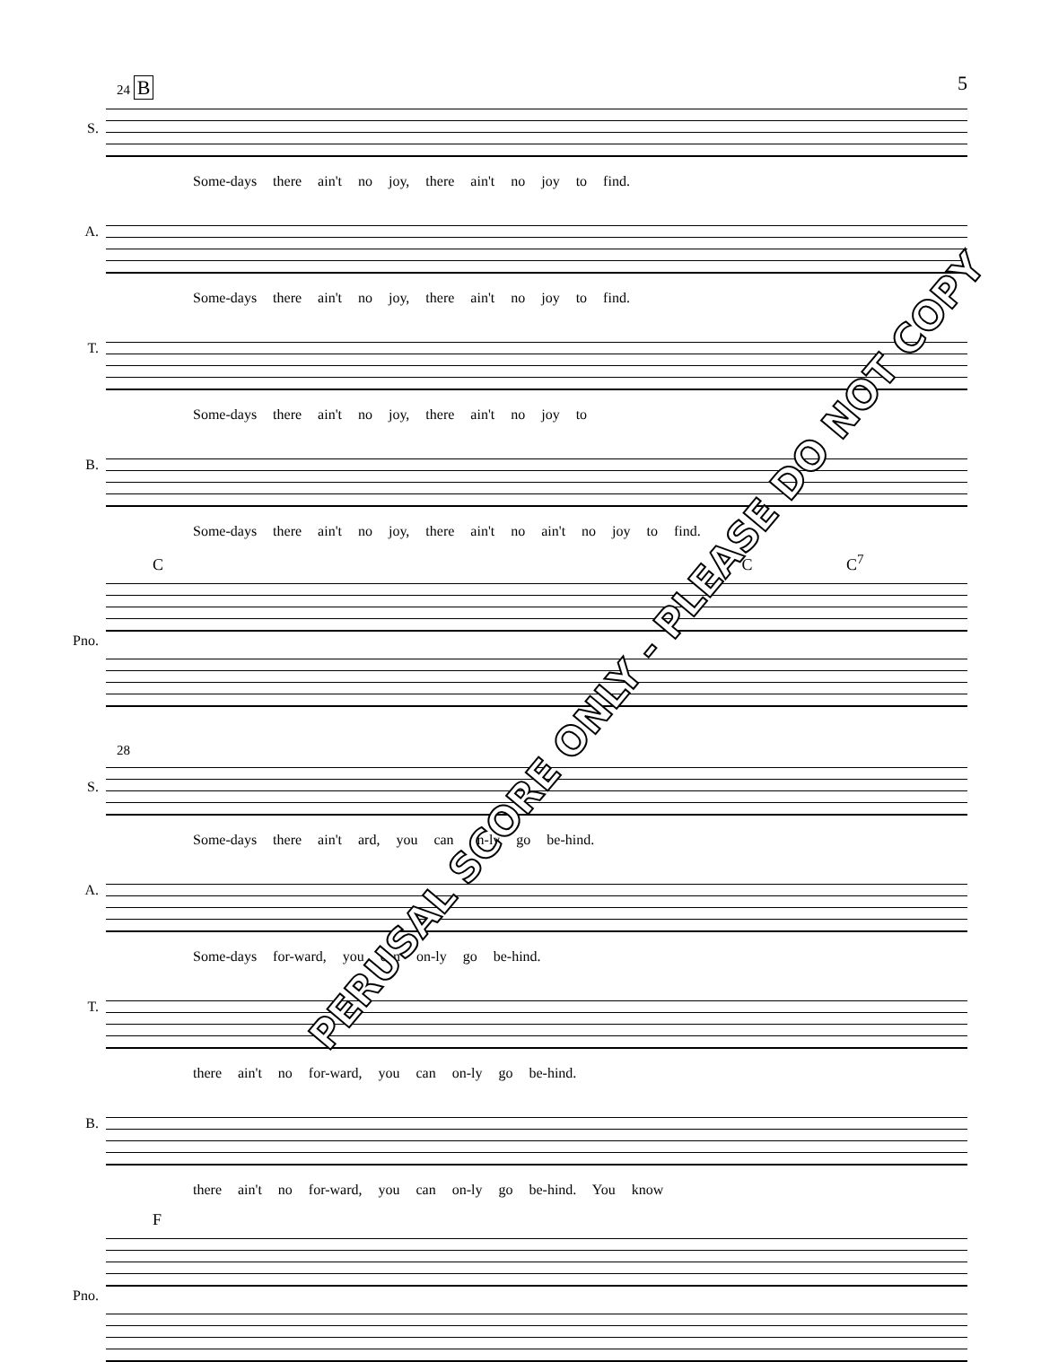5
24 B
S.
Some-days there ain't no joy, there ain't no joy to find.
A.
Some-days there ain't no joy, there ain't no joy to find.
T.
Some-days there ain't no joy, there ain't no joy to
B.
Some-days there ain't no joy, there ain't no ain't no joy to find.
C C C<sup>7</sup>
Pno.
28
S.
Some-days there ain't ard, you can on-ly go be-hind.
A.
Some-days for-ward, you can on-ly go be-hind.
T.
there ain't no for-ward, you can on-ly go be-hind.
B.
there ain't no for-ward, you can on-ly go be-hind. You know
F
Pno.
PERUSAL SCORE ONLY - PLEASE DO NOT COPY